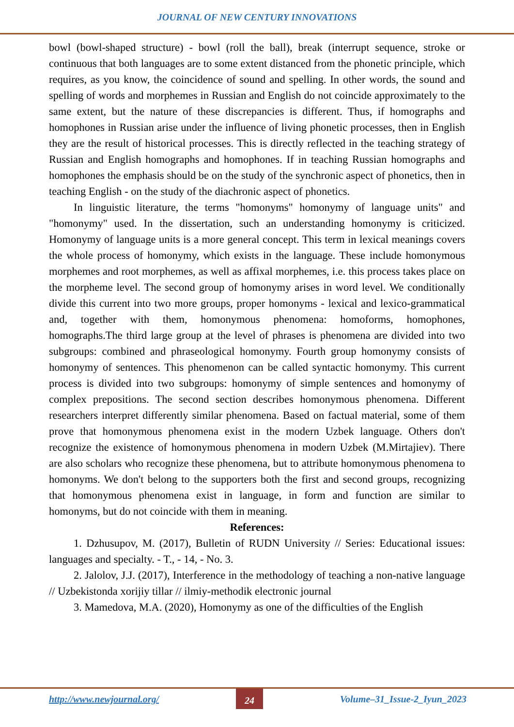JOURNAL OF NEW CENTURY INNOVATIONS
bowl (bowl-shaped structure) - bowl (roll the ball), break (interrupt sequence, stroke or continuous that both languages are to some extent distanced from the phonetic principle, which requires, as you know, the coincidence of sound and spelling. In other words, the sound and spelling of words and morphemes in Russian and English do not coincide approximately to the same extent, but the nature of these discrepancies is different. Thus, if homographs and homophones in Russian arise under the influence of living phonetic processes, then in English they are the result of historical processes. This is directly reflected in the teaching strategy of Russian and English homographs and homophones. If in teaching Russian homographs and homophones the emphasis should be on the study of the synchronic aspect of phonetics, then in teaching English - on the study of the diachronic aspect of phonetics.
In linguistic literature, the terms "homonyms" homonymy of language units" and "homonymy" used. In the dissertation, such an understanding homonymy is criticized. Homonymy of language units is a more general concept. This term in lexical meanings covers the whole process of homonymy, which exists in the language. These include homonymous morphemes and root morphemes, as well as affixal morphemes, i.e. this process takes place on the morpheme level. The second group of homonymy arises in word level. We conditionally divide this current into two more groups, proper homonyms - lexical and lexico-grammatical and, together with them, homonymous phenomena: homoforms, homophones, homographs.The third large group at the level of phrases is phenomena are divided into two subgroups: combined and phraseological homonymy. Fourth group homonymy consists of homonymy of sentences. This phenomenon can be called syntactic homonymy. This current process is divided into two subgroups: homonymy of simple sentences and homonymy of complex prepositions. The second section describes homonymous phenomena. Different researchers interpret differently similar phenomena. Based on factual material, some of them prove that homonymous phenomena exist in the modern Uzbek language. Others don't recognize the existence of homonymous phenomena in modern Uzbek (M.Mirtajiev). There are also scholars who recognize these phenomena, but to attribute homonymous phenomena to homonyms. We don't belong to the supporters both the first and second groups, recognizing that homonymous phenomena exist in language, in form and function are similar to homonyms, but do not coincide with them in meaning.
References:
1. Dzhusupov, M. (2017), Bulletin of RUDN University // Series: Educational issues: languages and specialty. - T., - 14, - No. 3.
2. Jalolov, J.J. (2017), Interference in the methodology of teaching a non-native language // Uzbekistonda xorijiy tillar // ilmiy-methodik electronic journal
3. Mamedova, M.A. (2020), Homonymy as one of the difficulties of the English
http://www.newjournal.org/ 24 Volume–31_Issue-2_Iyun_2023